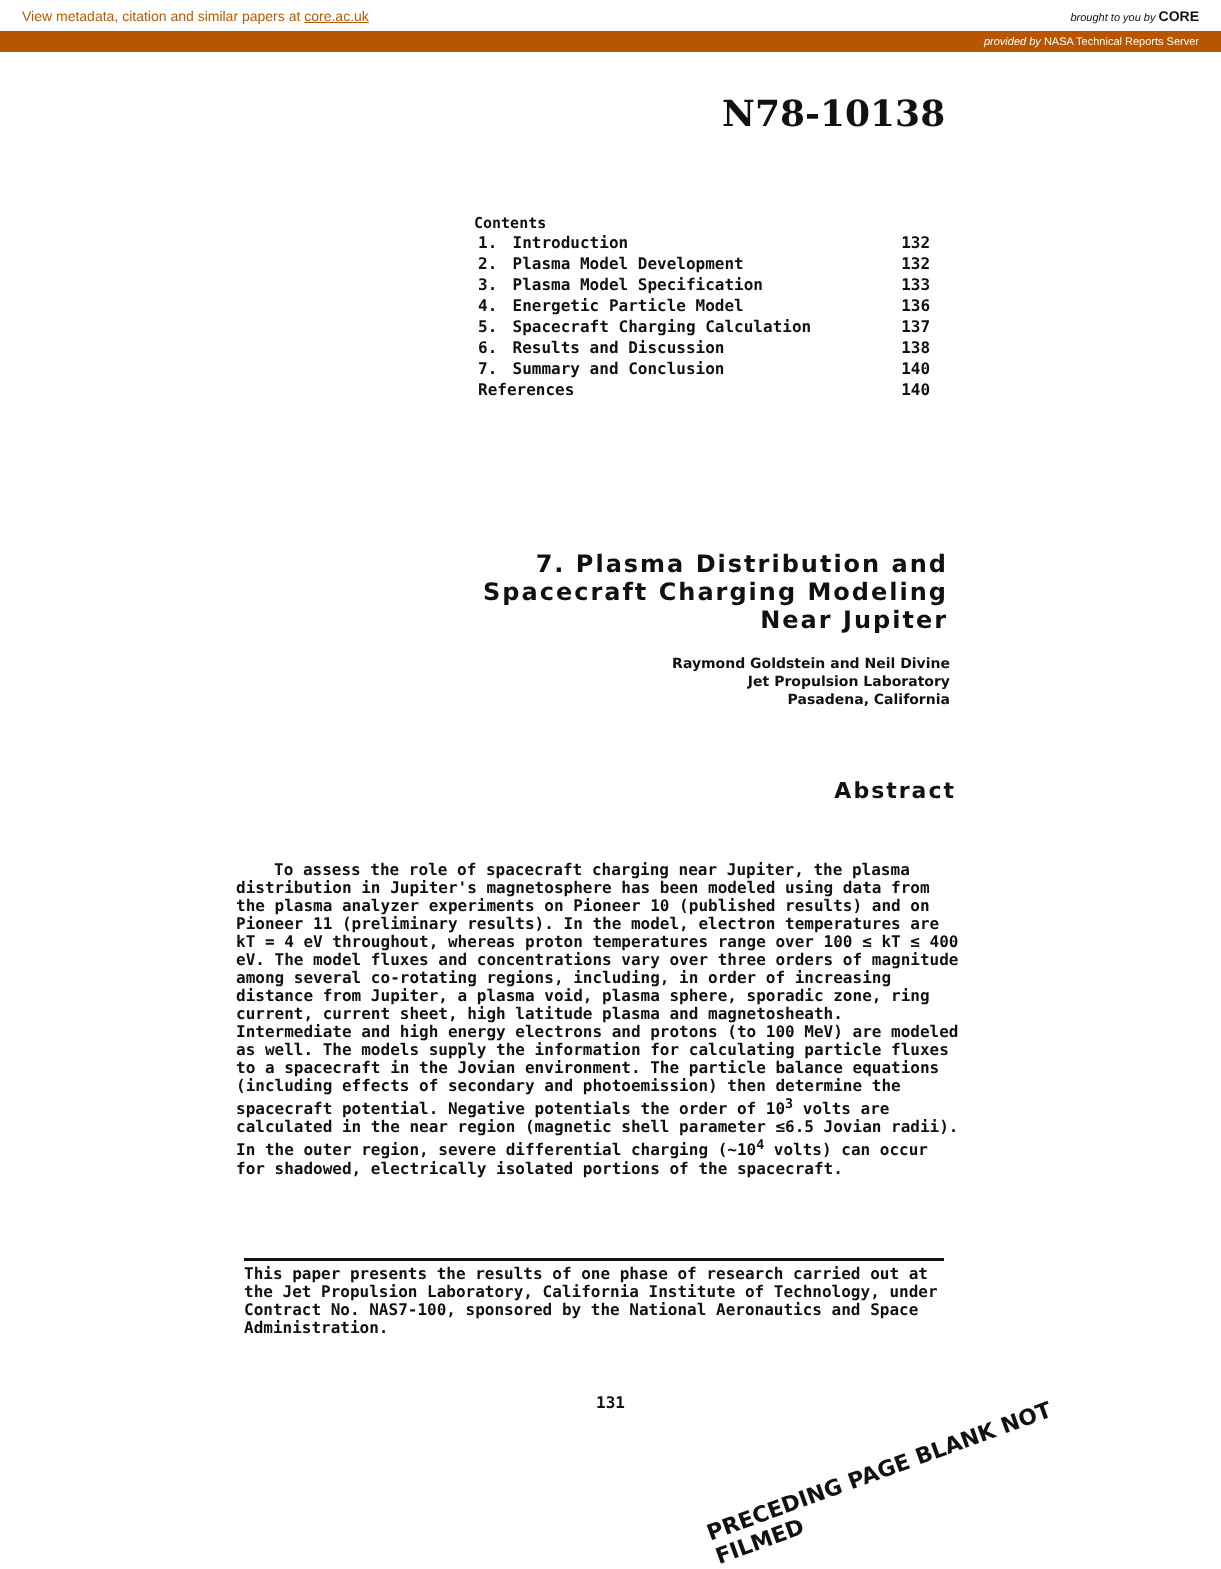View metadata, citation and similar papers at core.ac.uk brought to you by CORE
provided by NASA Technical Reports Server
N78-10138
Contents
| 1. | Introduction | 132 |
| 2. | Plasma Model Development | 132 |
| 3. | Plasma Model Specification | 133 |
| 4. | Energetic Particle Model | 136 |
| 5. | Spacecraft Charging Calculation | 137 |
| 6. | Results and Discussion | 138 |
| 7. | Summary and Conclusion | 140 |
| References | | 140 |
7. Plasma Distribution and Spacecraft Charging Modeling Near Jupiter
Raymond Goldstein and Neil Divine
Jet Propulsion Laboratory
Pasadena, California
Abstract
To assess the role of spacecraft charging near Jupiter, the plasma distribution in Jupiter's magnetosphere has been modeled using data from the plasma analyzer experiments on Pioneer 10 (published results) and on Pioneer 11 (preliminary results). In the model, electron temperatures are kT = 4 eV throughout, whereas proton temperatures range over 100 ≤ kT ≤ 400 eV. The model fluxes and concentrations vary over three orders of magnitude among several co-rotating regions, including, in order of increasing distance from Jupiter, a plasma void, plasma sphere, sporadic zone, ring current, current sheet, high latitude plasma and magnetosheath. Intermediate and high energy electrons and protons (to 100 MeV) are modeled as well. The models supply the information for calculating particle fluxes to a spacecraft in the Jovian environment. The particle balance equations (including effects of secondary and photoemission) then determine the spacecraft potential. Negative potentials the order of 10<sup>3</sup> volts are calculated in the near region (magnetic shell parameter ≤6.5 Jovian radii). In the outer region, severe differential charging (~10<sup>4</sup> volts) can occur for shadowed, electrically isolated portions of the spacecraft.
This paper presents the results of one phase of research carried out at the Jet Propulsion Laboratory, California Institute of Technology, under Contract No. NAS7-100, sponsored by the National Aeronautics and Space Administration.
131
PRECEDING PAGE BLANK NOT FILMED